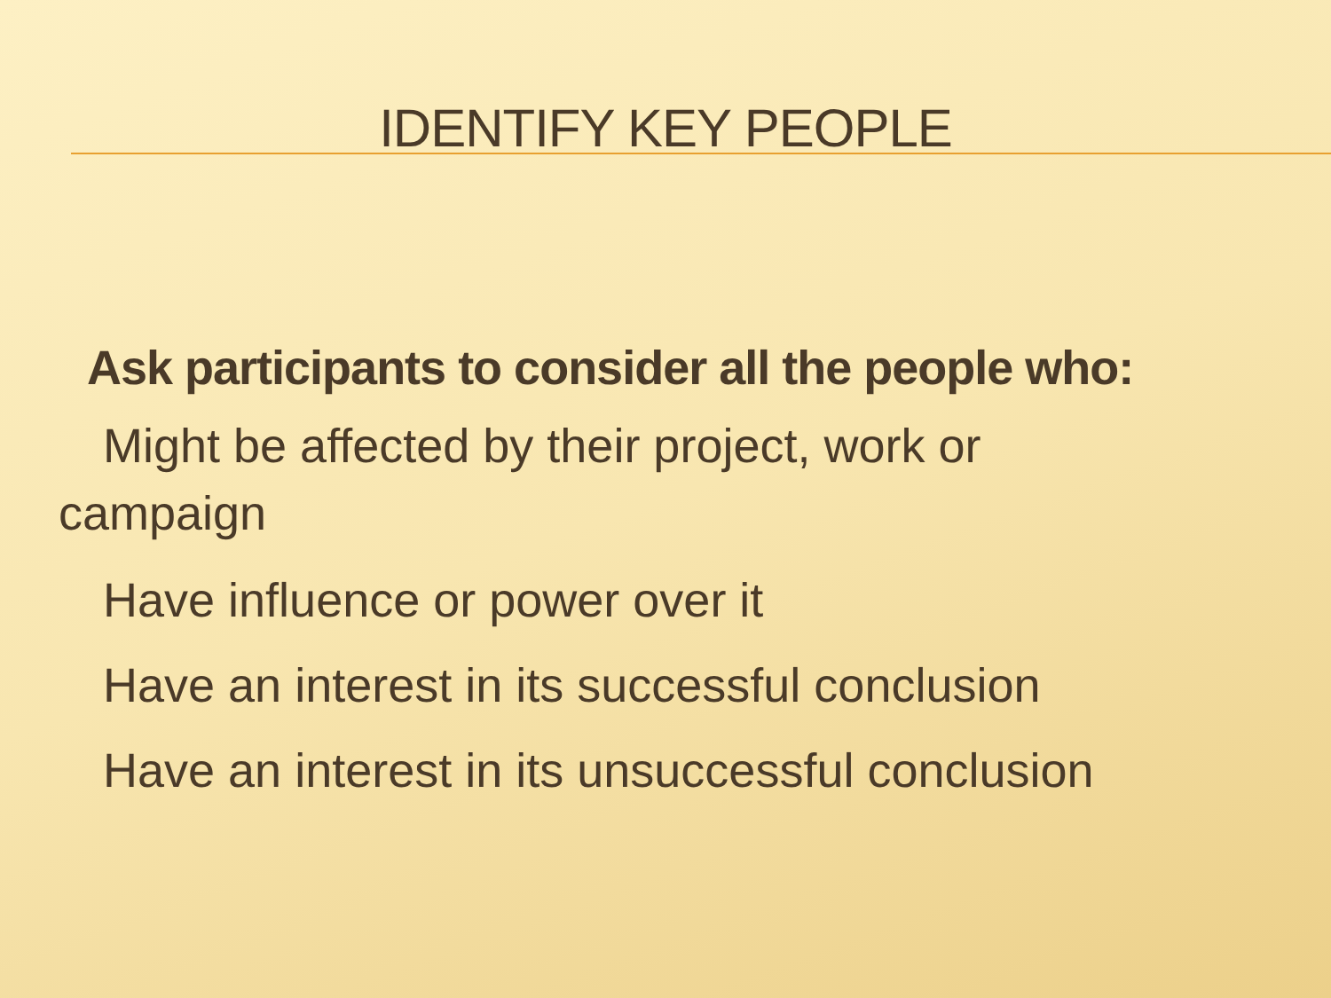IDENTIFY KEY PEOPLE
Ask participants to consider all the people who:
Might be affected by their project, work or
campaign
Have influence or power over it
Have an interest in its successful conclusion
Have an interest in its unsuccessful conclusion